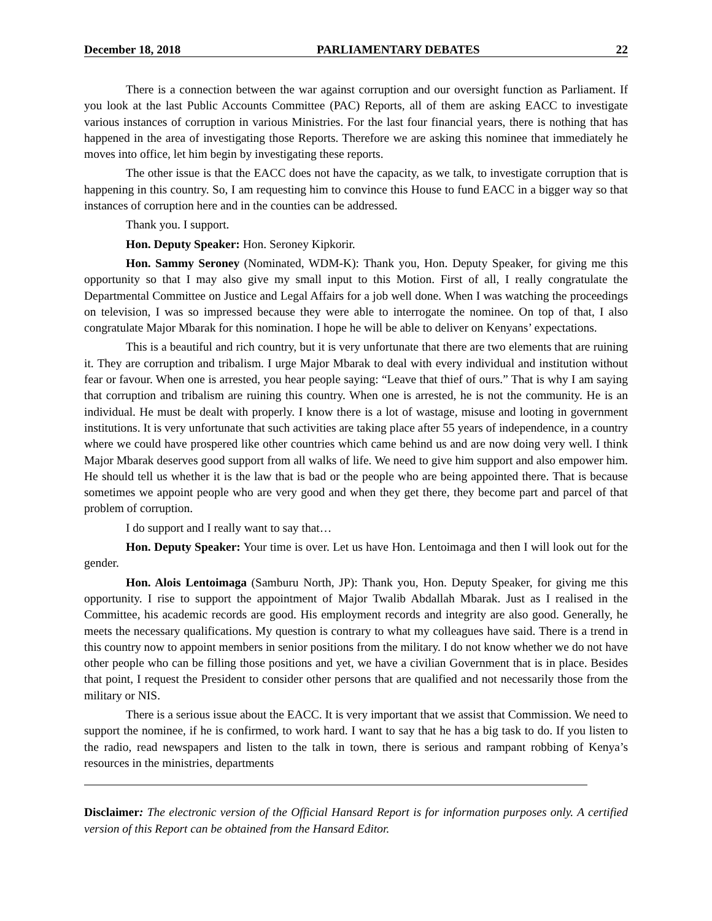December 18, 2018 PARLIAMENTARY DEBATES 22
There is a connection between the war against corruption and our oversight function as Parliament. If you look at the last Public Accounts Committee (PAC) Reports, all of them are asking EACC to investigate various instances of corruption in various Ministries. For the last four financial years, there is nothing that has happened in the area of investigating those Reports. Therefore we are asking this nominee that immediately he moves into office, let him begin by investigating these reports.
The other issue is that the EACC does not have the capacity, as we talk, to investigate corruption that is happening in this country. So, I am requesting him to convince this House to fund EACC in a bigger way so that instances of corruption here and in the counties can be addressed.
Thank you. I support.
Hon. Deputy Speaker: Hon. Seroney Kipkorir.
Hon. Sammy Seroney (Nominated, WDM-K): Thank you, Hon. Deputy Speaker, for giving me this opportunity so that I may also give my small input to this Motion. First of all, I really congratulate the Departmental Committee on Justice and Legal Affairs for a job well done. When I was watching the proceedings on television, I was so impressed because they were able to interrogate the nominee. On top of that, I also congratulate Major Mbarak for this nomination. I hope he will be able to deliver on Kenyans’ expectations.
This is a beautiful and rich country, but it is very unfortunate that there are two elements that are ruining it. They are corruption and tribalism. I urge Major Mbarak to deal with every individual and institution without fear or favour. When one is arrested, you hear people saying: “Leave that thief of ours.” That is why I am saying that corruption and tribalism are ruining this country. When one is arrested, he is not the community. He is an individual. He must be dealt with properly. I know there is a lot of wastage, misuse and looting in government institutions. It is very unfortunate that such activities are taking place after 55 years of independence, in a country where we could have prospered like other countries which came behind us and are now doing very well. I think Major Mbarak deserves good support from all walks of life. We need to give him support and also empower him. He should tell us whether it is the law that is bad or the people who are being appointed there. That is because sometimes we appoint people who are very good and when they get there, they become part and parcel of that problem of corruption.
I do support and I really want to say that…
Hon. Deputy Speaker: Your time is over. Let us have Hon. Lentoimaga and then I will look out for the gender.
Hon. Alois Lentoimaga (Samburu North, JP): Thank you, Hon. Deputy Speaker, for giving me this opportunity. I rise to support the appointment of Major Twalib Abdallah Mbarak. Just as I realised in the Committee, his academic records are good. His employment records and integrity are also good. Generally, he meets the necessary qualifications. My question is contrary to what my colleagues have said. There is a trend in this country now to appoint members in senior positions from the military. I do not know whether we do not have other people who can be filling those positions and yet, we have a civilian Government that is in place. Besides that point, I request the President to consider other persons that are qualified and not necessarily those from the military or NIS.
There is a serious issue about the EACC. It is very important that we assist that Commission. We need to support the nominee, if he is confirmed, to work hard. I want to say that he has a big task to do. If you listen to the radio, read newspapers and listen to the talk in town, there is serious and rampant robbing of Kenya’s resources in the ministries, departments
Disclaimer: The electronic version of the Official Hansard Report is for information purposes only. A certified version of this Report can be obtained from the Hansard Editor.